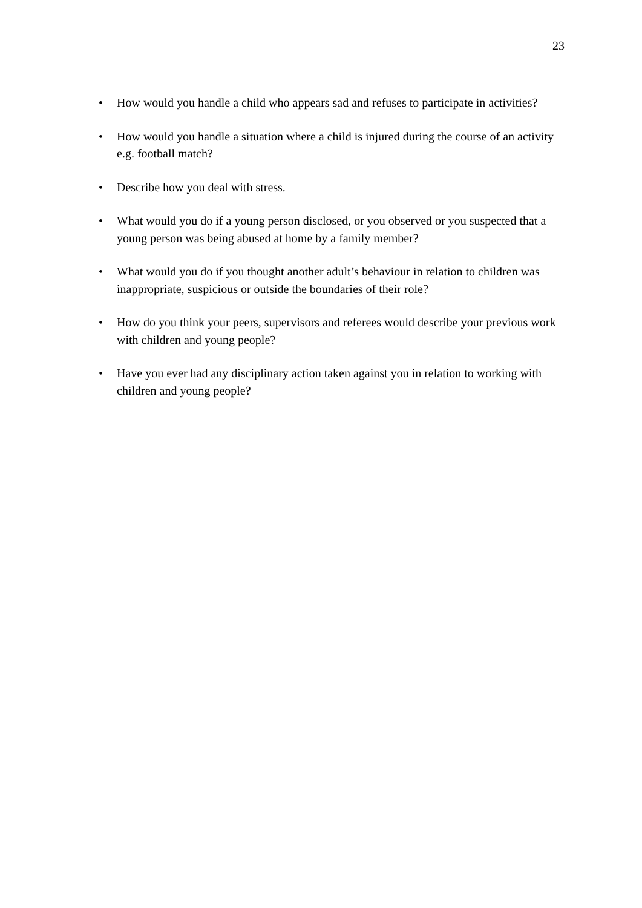23
• How would you handle a child who appears sad and refuses to participate in activities?
• How would you handle a situation where a child is injured during the course of an activity e.g. football match?
• Describe how you deal with stress.
• What would you do if a young person disclosed, or you observed or you suspected that a young person was being abused at home by a family member?
• What would you do if you thought another adult’s behaviour in relation to children was inappropriate, suspicious or outside the boundaries of their role?
• How do you think your peers, supervisors and referees would describe your previous work with children and young people?
• Have you ever had any disciplinary action taken against you in relation to working with children and young people?